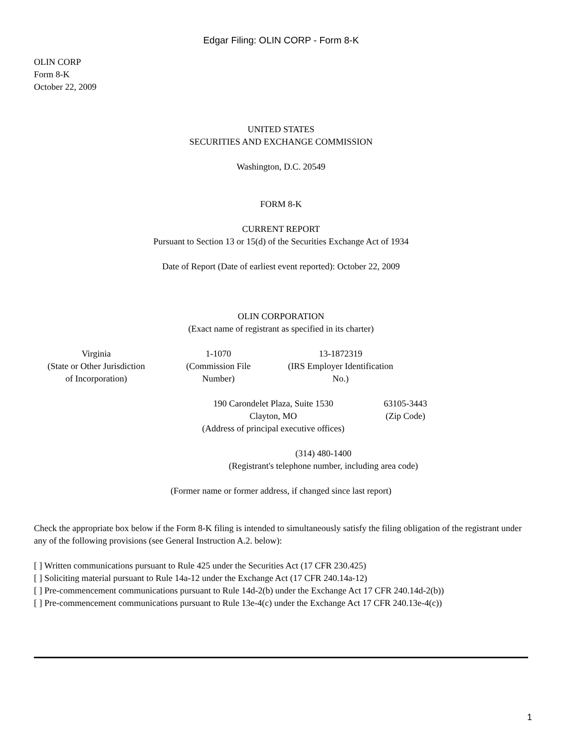Edgar Filing: OLIN CORP - Form 8-K
OLIN CORP
Form 8-K
October 22, 2009
UNITED STATES
SECURITIES AND EXCHANGE COMMISSION
Washington, D.C. 20549
FORM 8-K
CURRENT REPORT
Pursuant to Section 13 or 15(d) of the Securities Exchange Act of 1934
Date of Report (Date of earliest event reported): October 22, 2009
OLIN CORPORATION
(Exact name of registrant as specified in its charter)
| Virginia (State or Other Jurisdiction of Incorporation) | 1-1070 (Commission File Number) | 13-1872319 (IRS Employer Identification No.) |
| 190 Carondelet Plaza, Suite 1530 Clayton, MO (Address of principal executive offices) | 63105-3443 (Zip Code) |
(314) 480-1400
(Registrant's telephone number, including area code)
(Former name or former address, if changed since last report)
Check the appropriate box below if the Form 8-K filing is intended to simultaneously satisfy the filing obligation of the registrant under any of the following provisions (see General Instruction A.2. below):
[ ] Written communications pursuant to Rule 425 under the Securities Act (17 CFR 230.425)
[ ] Soliciting material pursuant to Rule 14a-12 under the Exchange Act (17 CFR 240.14a-12)
[ ] Pre-commencement communications pursuant to Rule 14d-2(b) under the Exchange Act 17 CFR 240.14d-2(b))
[ ] Pre-commencement communications pursuant to Rule 13e-4(c) under the Exchange Act 17 CFR 240.13e-4(c))
1